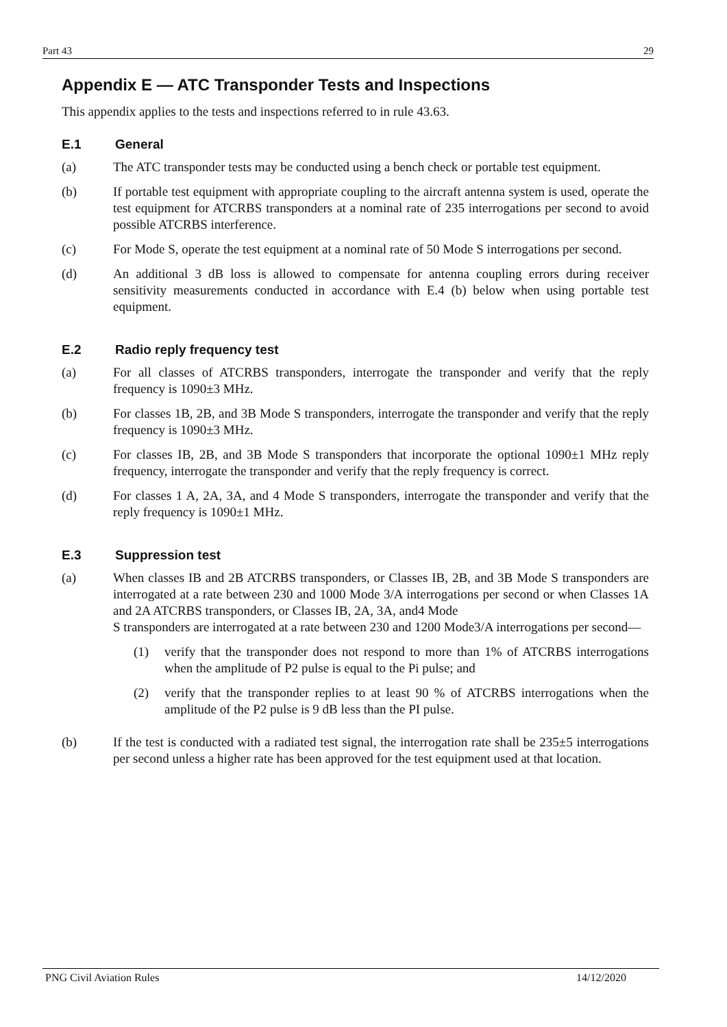Part 43 29
Appendix E — ATC Transponder Tests and Inspections
This appendix applies to the tests and inspections referred to in rule 43.63.
E.1 General
(a) The ATC transponder tests may be conducted using a bench check or portable test equipment.
(b) If portable test equipment with appropriate coupling to the aircraft antenna system is used, operate the test equipment for ATCRBS transponders at a nominal rate of 235 interrogations per second to avoid possible ATCRBS interference.
(c) For Mode S, operate the test equipment at a nominal rate of 50 Mode S interrogations per second.
(d) An additional 3 dB loss is allowed to compensate for antenna coupling errors during receiver sensitivity measurements conducted in accordance with E.4 (b) below when using portable test equipment.
E.2 Radio reply frequency test
(a) For all classes of ATCRBS transponders, interrogate the transponder and verify that the reply frequency is 1090±3 MHz.
(b) For classes 1B, 2B, and 3B Mode S transponders, interrogate the transponder and verify that the reply frequency is 1090±3 MHz.
(c) For classes IB, 2B, and 3B Mode S transponders that incorporate the optional 1090±1 MHz reply frequency, interrogate the transponder and verify that the reply frequency is correct.
(d) For classes 1 A, 2A, 3A, and 4 Mode S transponders, interrogate the transponder and verify that the reply frequency is 1090±1 MHz.
E.3 Suppression test
(a) When classes IB and 2B ATCRBS transponders, or Classes IB, 2B, and 3B Mode S transponders are interrogated at a rate between 230 and 1000 Mode 3/A interrogations per second or when Classes 1A and 2A ATCRBS transponders, or Classes IB, 2A, 3A, and4 Mode
S transponders are interrogated at a rate between 230 and 1200 Mode3/A interrogations per second—
(1) verify that the transponder does not respond to more than 1% of ATCRBS interrogations when the amplitude of P2 pulse is equal to the Pi pulse; and
(2) verify that the transponder replies to at least 90 % of ATCRBS interrogations when the amplitude of the P2 pulse is 9 dB less than the PI pulse.
(b) If the test is conducted with a radiated test signal, the interrogation rate shall be 235±5 interrogations per second unless a higher rate has been approved for the test equipment used at that location.
PNG Civil Aviation Rules 14/12/2020